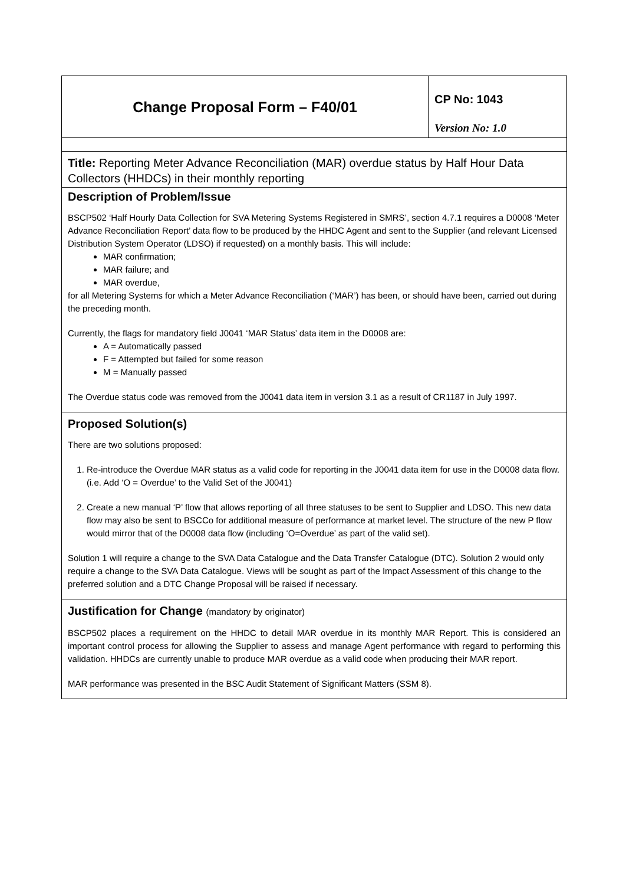Change Proposal Form – F40/01
CP No: 1043
Version No: 1.0
Title: Reporting Meter Advance Reconciliation (MAR) overdue status by Half Hour Data Collectors (HHDCs) in their monthly reporting
Description of Problem/Issue
BSCP502 ‘Half Hourly Data Collection for SVA Metering Systems Registered in SMRS’, section 4.7.1 requires a D0008 ‘Meter Advance Reconciliation Report’ data flow to be produced by the HHDC Agent and sent to the Supplier (and relevant Licensed Distribution System Operator (LDSO) if requested) on a monthly basis. This will include:
MAR confirmation;
MAR failure; and
MAR overdue,
for all Metering Systems for which a Meter Advance Reconciliation (‘MAR’) has been, or should have been, carried out during the preceding month.
Currently, the flags for mandatory field J0041 ‘MAR Status’ data item in the D0008 are:
A = Automatically passed
F = Attempted but failed for some reason
M = Manually passed
The Overdue status code was removed from the J0041 data item in version 3.1 as a result of CR1187 in July 1997.
Proposed Solution(s)
There are two solutions proposed:
1. Re-introduce the Overdue MAR status as a valid code for reporting in the J0041 data item for use in the D0008 data flow. (i.e. Add ‘O = Overdue’ to the Valid Set of the J0041)
2. Create a new manual ‘P’ flow that allows reporting of all three statuses to be sent to Supplier and LDSO. This new data flow may also be sent to BSCCo for additional measure of performance at market level. The structure of the new P flow would mirror that of the D0008 data flow (including ‘O=Overdue’ as part of the valid set).
Solution 1 will require a change to the SVA Data Catalogue and the Data Transfer Catalogue (DTC). Solution 2 would only require a change to the SVA Data Catalogue. Views will be sought as part of the Impact Assessment of this change to the preferred solution and a DTC Change Proposal will be raised if necessary.
Justification for Change (mandatory by originator)
BSCP502 places a requirement on the HHDC to detail MAR overdue in its monthly MAR Report. This is considered an important control process for allowing the Supplier to assess and manage Agent performance with regard to performing this validation. HHDCs are currently unable to produce MAR overdue as a valid code when producing their MAR report.
MAR performance was presented in the BSC Audit Statement of Significant Matters (SSM 8).